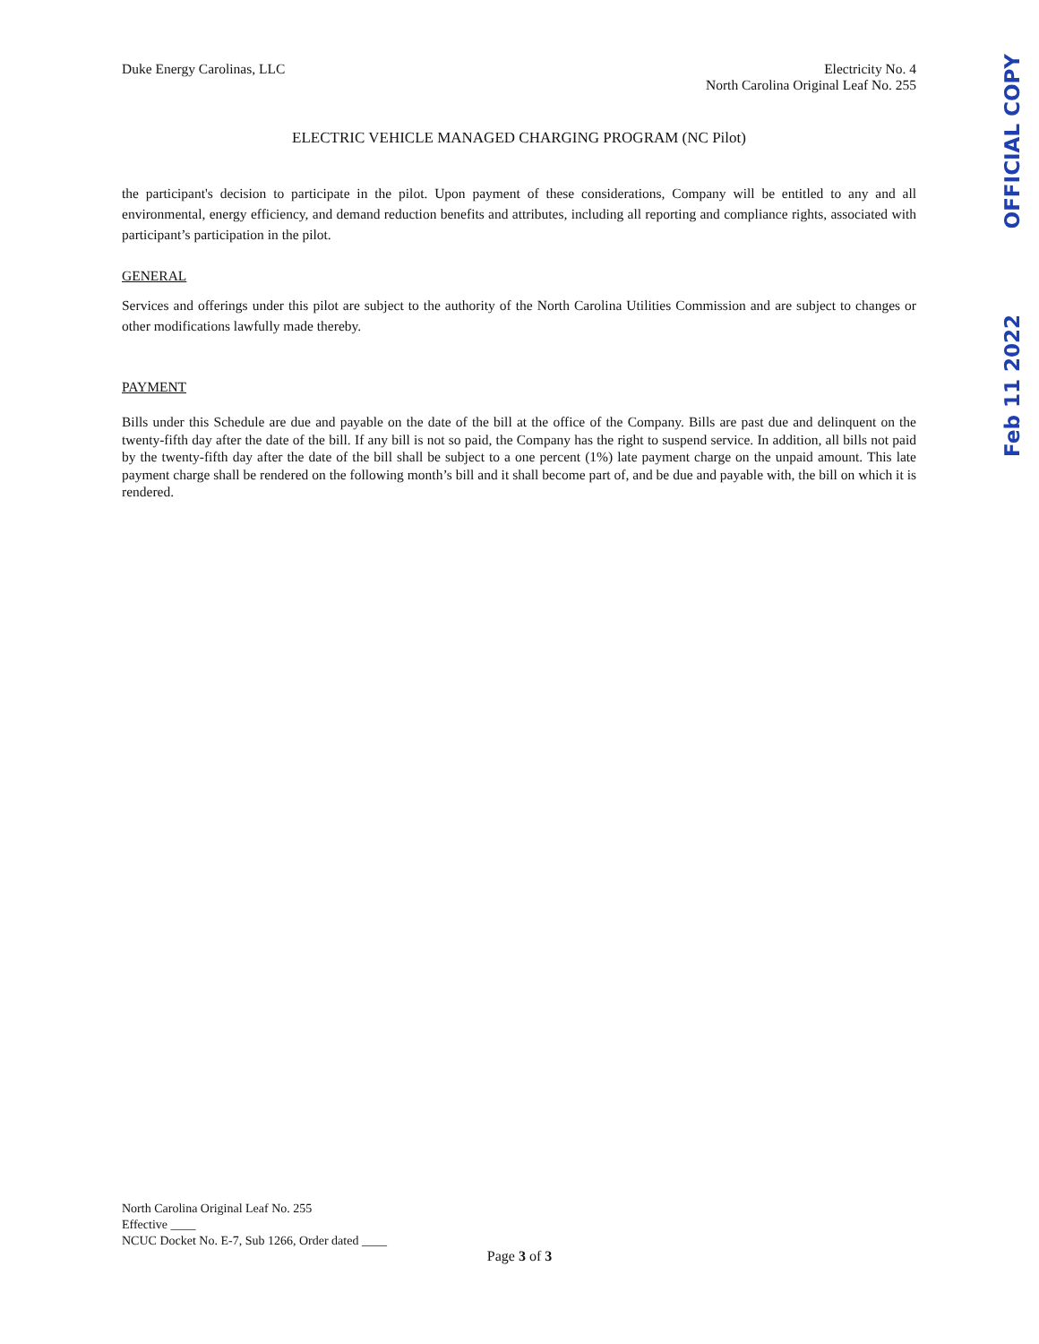Duke Energy Carolinas, LLC Electricity No. 4
North Carolina Original Leaf No. 255
ELECTRIC VEHICLE MANAGED CHARGING PROGRAM (NC Pilot)
the participant's decision to participate in the pilot. Upon payment of these considerations, Company will be entitled to any and all environmental, energy efficiency, and demand reduction benefits and attributes, including all reporting and compliance rights, associated with participant’s participation in the pilot.
GENERAL
Services and offerings under this pilot are subject to the authority of the North Carolina Utilities Commission and are subject to changes or other modifications lawfully made thereby.
PAYMENT
Bills under this Schedule are due and payable on the date of the bill at the office of the Company. Bills are past due and delinquent on the twenty-fifth day after the date of the bill. If any bill is not so paid, the Company has the right to suspend service. In addition, all bills not paid by the twenty-fifth day after the date of the bill shall be subject to a one percent (1%) late payment charge on the unpaid amount. This late payment charge shall be rendered on the following month’s bill and it shall become part of, and be due and payable with, the bill on which it is rendered.
OFFICIAL COPY
Feb 11 2022
North Carolina Original Leaf No. 255
Effective ____
NCUC Docket No. E-7, Sub 1266, Order dated ____
Page 3 of 3